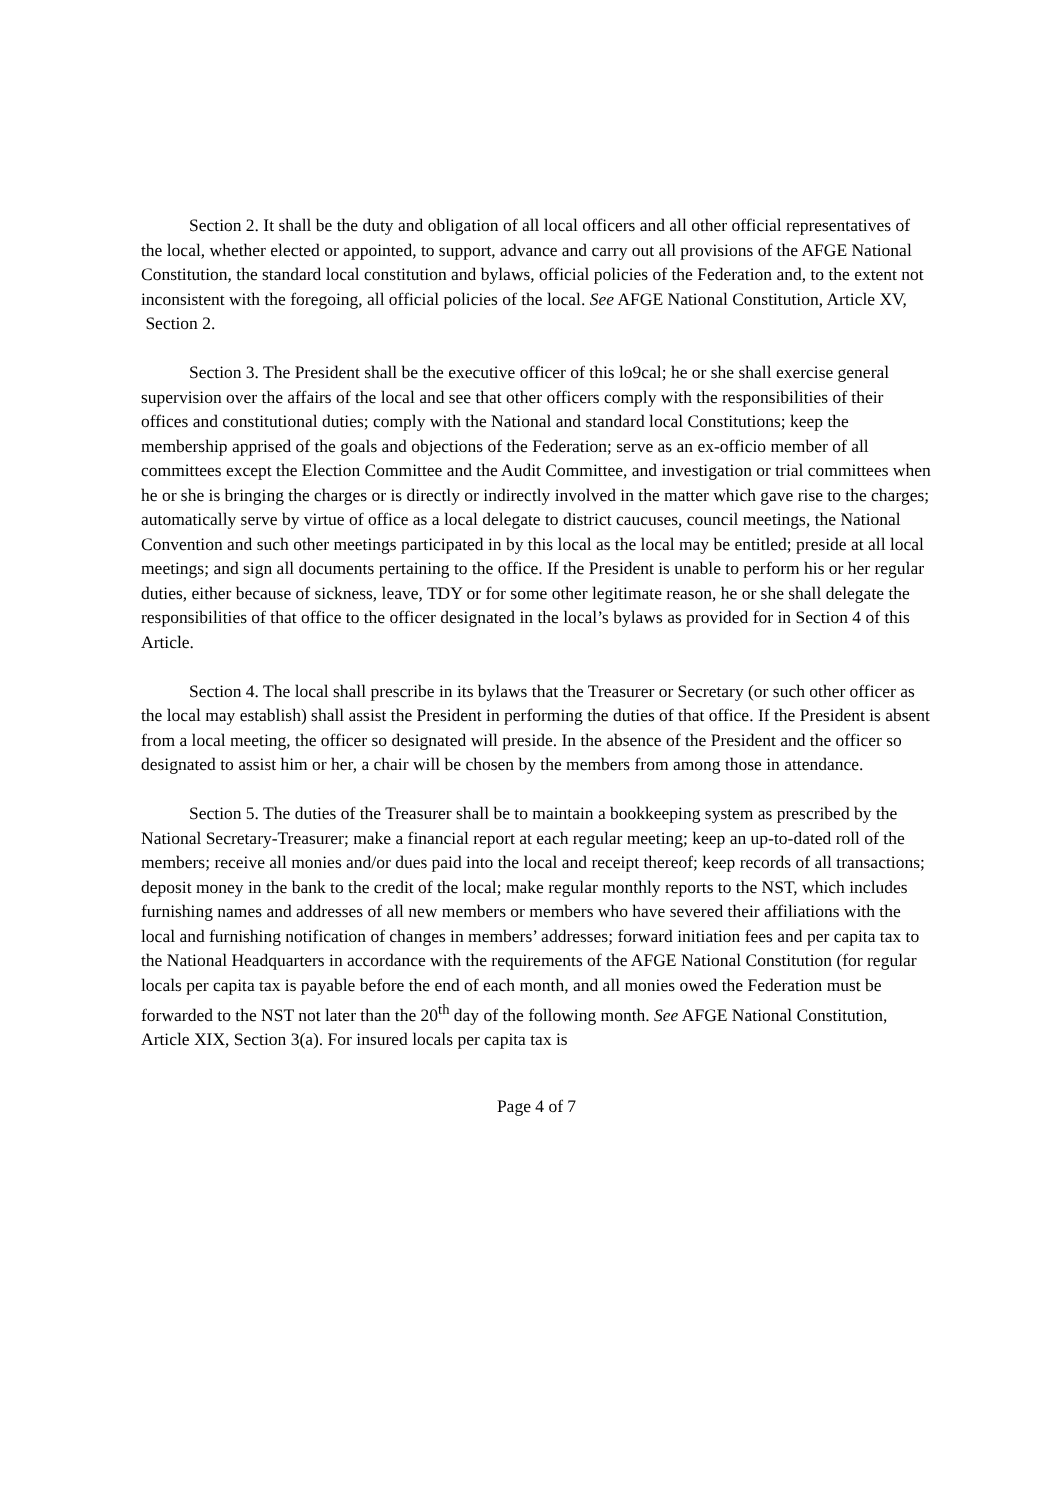Section 2. It shall be the duty and obligation of all local officers and all other official representatives of the local, whether elected or appointed, to support, advance and carry out all provisions of the AFGE National Constitution, the standard local constitution and bylaws, official policies of the Federation and, to the extent not inconsistent with the foregoing, all official policies of the local. See AFGE National Constitution, Article XV,
Section 2.
Section 3. The President shall be the executive officer of this lo9cal; he or she shall exercise general supervision over the affairs of the local and see that other officers comply with the responsibilities of their offices and constitutional duties; comply with the National and standard local Constitutions; keep the membership apprised of the goals and objections of the Federation; serve as an ex-officio member of all committees except the Election Committee and the Audit Committee, and investigation or trial committees when he or she is bringing the charges or is directly or indirectly involved in the matter which gave rise to the charges; automatically serve by virtue of office as a local delegate to district caucuses, council meetings, the National Convention and such other meetings participated in by this local as the local may be entitled; preside at all local meetings; and sign all documents pertaining to the office. If the President is unable to perform his or her regular duties, either because of sickness, leave, TDY or for some other legitimate reason, he or she shall delegate the responsibilities of that office to the officer designated in the local’s bylaws as provided for in Section 4 of this Article.
Section 4. The local shall prescribe in its bylaws that the Treasurer or Secretary (or such other officer as the local may establish) shall assist the President in performing the duties of that office. If the President is absent from a local meeting, the officer so designated will preside. In the absence of the President and the officer so designated to assist him or her, a chair will be chosen by the members from among those in attendance.
Section 5. The duties of the Treasurer shall be to maintain a bookkeeping system as prescribed by the National Secretary-Treasurer; make a financial report at each regular meeting; keep an up-to-dated roll of the members; receive all monies and/or dues paid into the local and receipt thereof; keep records of all transactions; deposit money in the bank to the credit of the local; make regular monthly reports to the NST, which includes furnishing names and addresses of all new members or members who have severed their affiliations with the local and furnishing notification of changes in members’ addresses; forward initiation fees and per capita tax to the National Headquarters in accordance with the requirements of the AFGE National Constitution (for regular locals per capita tax is payable before the end of each month, and all monies owed the Federation must be forwarded to the NST not later than the 20<sup>th</sup> day of the following month. See AFGE National Constitution, Article XIX, Section 3(a). For insured locals per capita tax is
Page 4 of 7